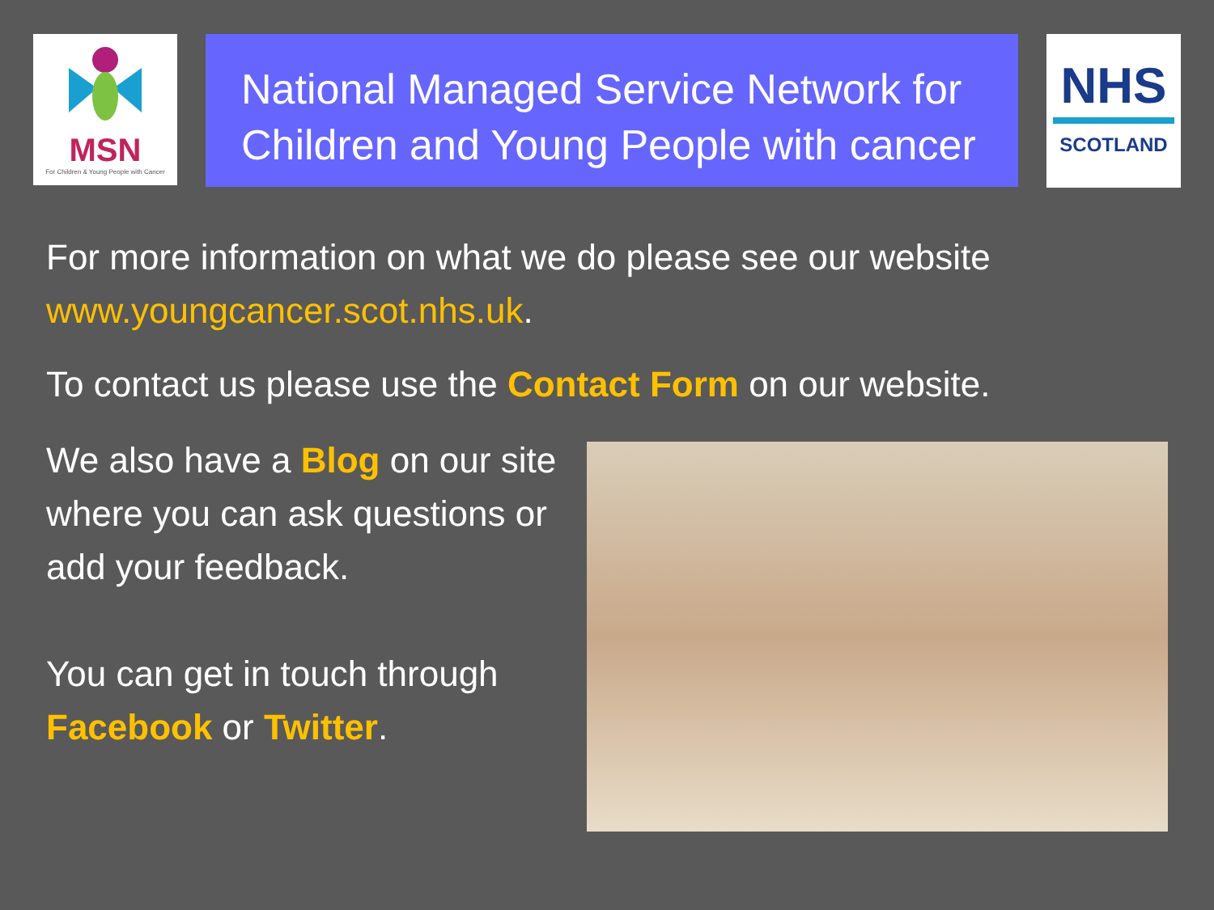MSN
For Children & Young People with Cancer
National Managed Service Network for Children and Young People with cancer
NHS
SCOTLAND
For more information on what we do please see our website www.youngcancer.scot.nhs.uk.
To contact us please use the Contact Form on our website.
We also have a Blog on our site where you can ask questions or add your feedback.
You can get in touch through Facebook or Twitter.